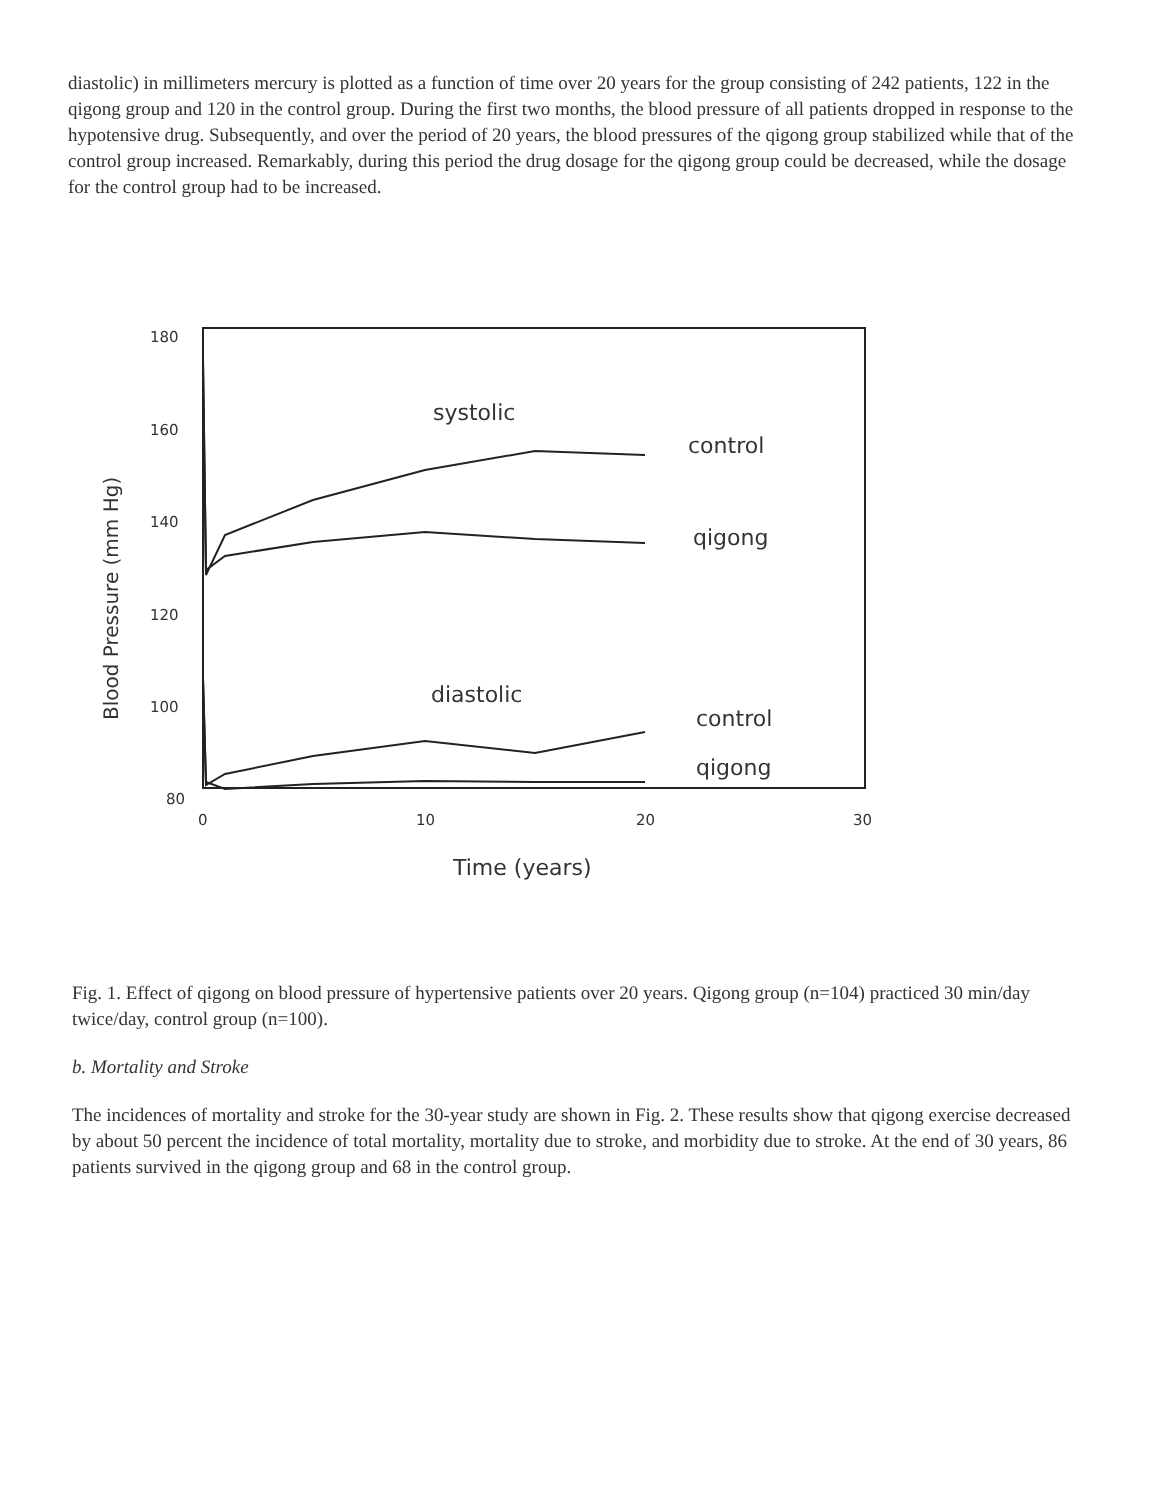diastolic) in millimeters mercury is plotted as a function of time over 20 years for the group consisting of 242 patients, 122 in the qigong group and 120 in the control group. During the first two months, the blood pressure of all patients dropped in response to the hypotensive drug. Subsequently, and over the period of 20 years, the blood pressures of the qigong group stabilized while that of the control group increased. Remarkably, during this period the drug dosage for the qigong group could be decreased, while the dosage for the control group had to be increased.
180
160
140
120
100
80
0
10
20
30
Time (years)
Blood Pressure (mm Hg)
systolic
control
qigong
diastolic
control
qigong
Fig. 1. Effect of qigong on blood pressure of hypertensive patients over 20 years. Qigong group (n=104) practiced 30 min/day twice/day, control group (n=100).
b. Mortality and Stroke
The incidences of mortality and stroke for the 30-year study are shown in Fig. 2. These results show that qigong exercise decreased by about 50 percent the incidence of total mortality, mortality due to stroke, and morbidity due to stroke. At the end of 30 years, 86 patients survived in the qigong group and 68 in the control group.